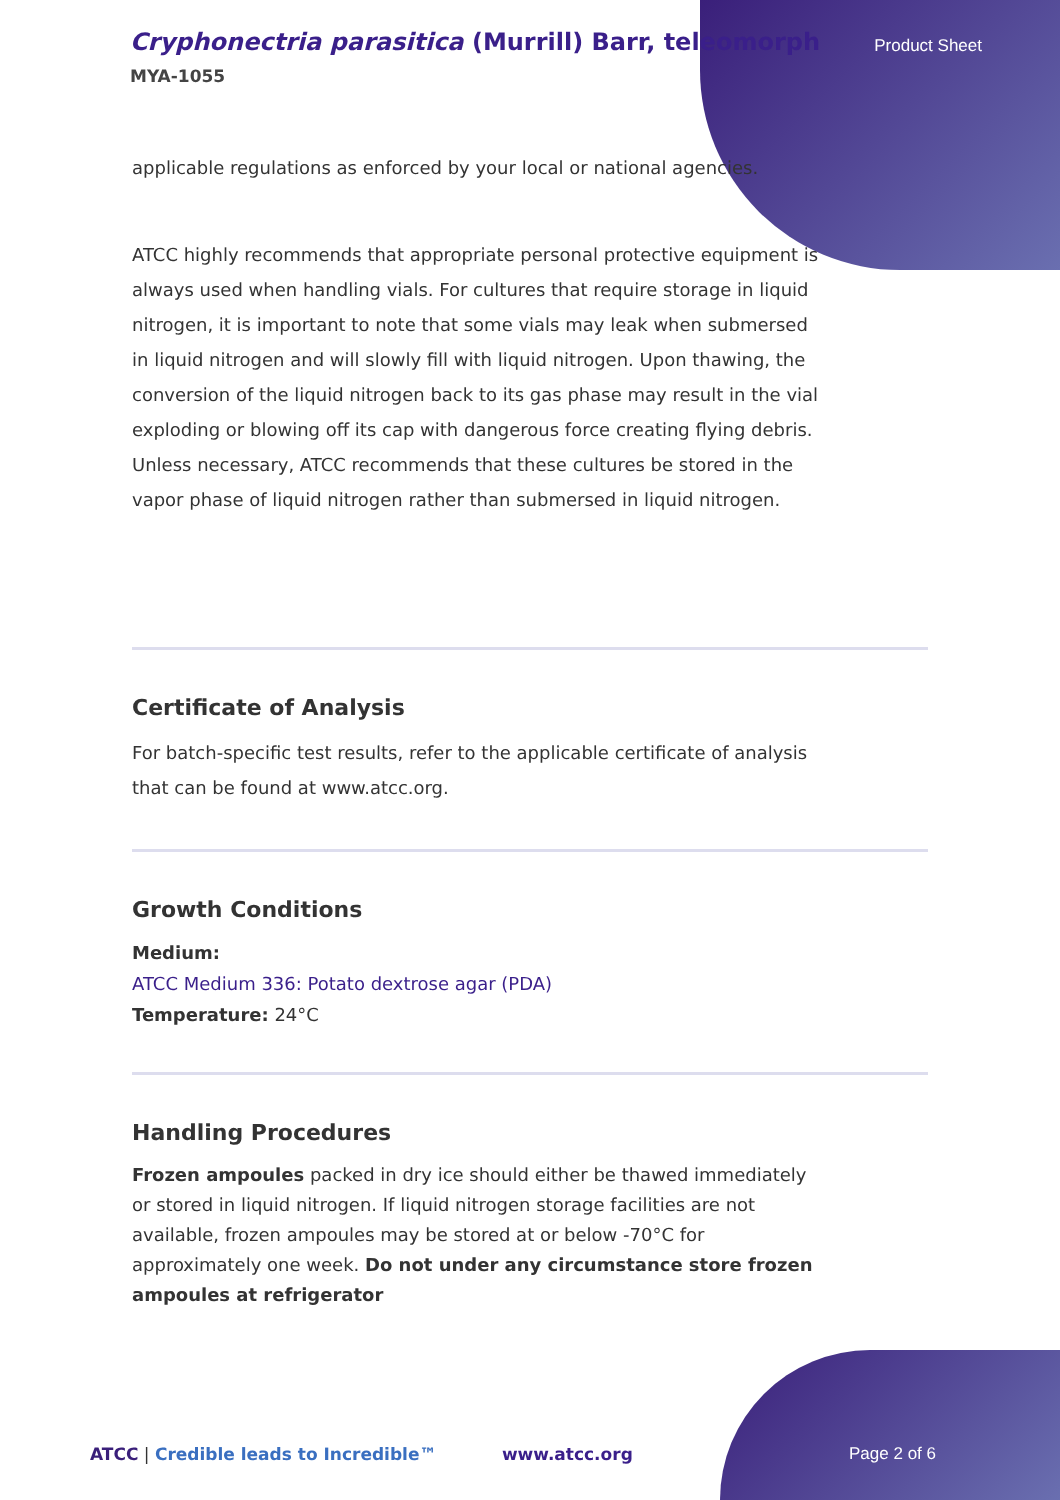Cryphonectria parasitica (Murrill) Barr, teleomorph
MYA-1055
Product Sheet
applicable regulations as enforced by your local or national agencies.
ATCC highly recommends that appropriate personal protective equipment is always used when handling vials. For cultures that require storage in liquid nitrogen, it is important to note that some vials may leak when submersed in liquid nitrogen and will slowly fill with liquid nitrogen. Upon thawing, the conversion of the liquid nitrogen back to its gas phase may result in the vial exploding or blowing off its cap with dangerous force creating flying debris. Unless necessary, ATCC recommends that these cultures be stored in the vapor phase of liquid nitrogen rather than submersed in liquid nitrogen.
Certificate of Analysis
For batch-specific test results, refer to the applicable certificate of analysis that can be found at www.atcc.org.
Growth Conditions
Medium:
ATCC Medium 336: Potato dextrose agar (PDA)
Temperature: 24°C
Handling Procedures
Frozen ampoules packed in dry ice should either be thawed immediately or stored in liquid nitrogen. If liquid nitrogen storage facilities are not available, frozen ampoules may be stored at or below -70°C for approximately one week. Do not under any circumstance store frozen ampoules at refrigerator
ATCC | Credible leads to Incredible™ www.atcc.org Page 2 of 6